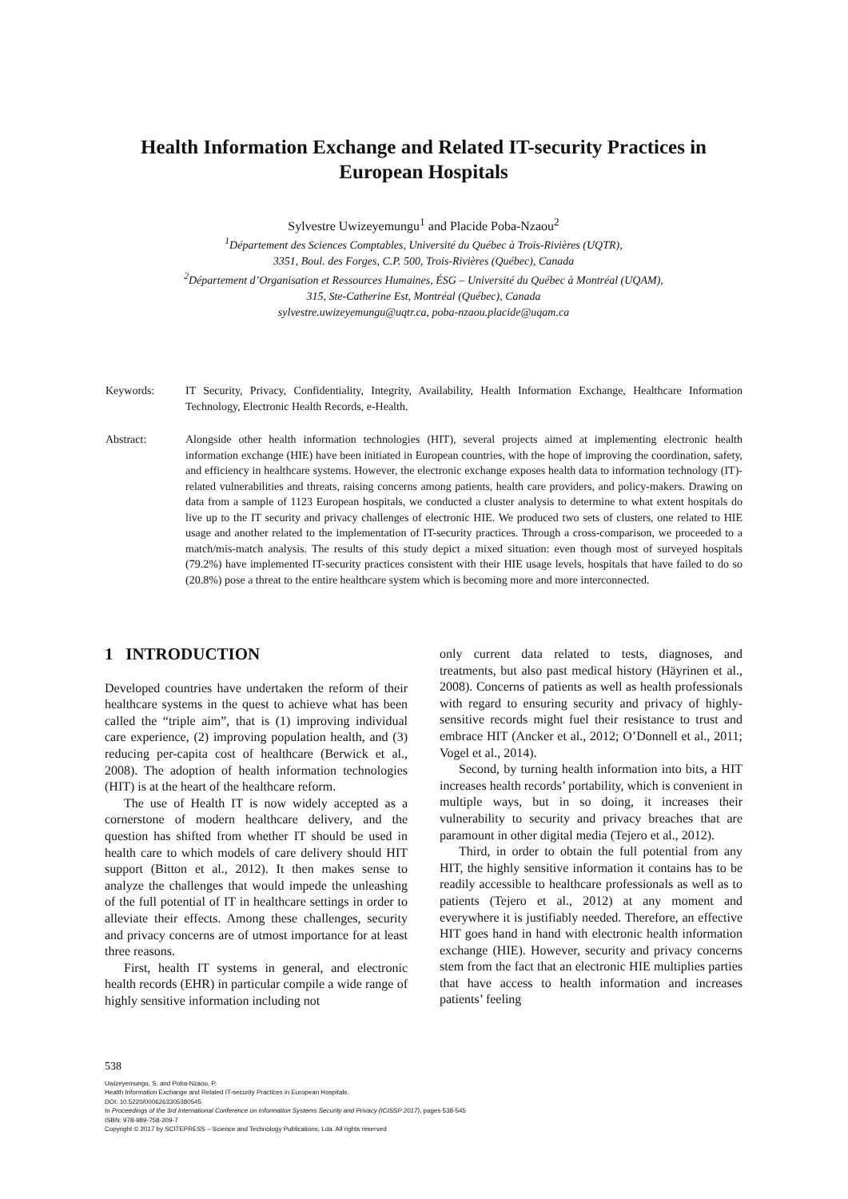Health Information Exchange and Related IT-security Practices in European Hospitals
Sylvestre Uwizeyemungu<sup>1</sup> and Placide Poba-Nzaou<sup>2</sup>
<sup>1</sup> Département des Sciences Comptables, Université du Québec à Trois-Rivières (UQTR),
3351, Boul. des Forges, C.P. 500, Trois-Rivières (Québec), Canada
<sup>2</sup> Département d’Organisation et Ressources Humaines, ÉSG – Université du Québec à Montréal (UQAM),
315, Ste-Catherine Est, Montréal (Québec), Canada
sylvestre.uwizeyemungu@uqtr.ca, poba-nzaou.placide@uqam.ca
Keywords: IT Security, Privacy, Confidentiality, Integrity, Availability, Health Information Exchange, Healthcare Information Technology, Electronic Health Records, e-Health.
Abstract: Alongside other health information technologies (HIT), several projects aimed at implementing electronic health information exchange (HIE) have been initiated in European countries, with the hope of improving the coordination, safety, and efficiency in healthcare systems. However, the electronic exchange exposes health data to information technology (IT)-related vulnerabilities and threats, raising concerns among patients, health care providers, and policy-makers. Drawing on data from a sample of 1123 European hospitals, we conducted a cluster analysis to determine to what extent hospitals do live up to the IT security and privacy challenges of electronic HIE. We produced two sets of clusters, one related to HIE usage and another related to the implementation of IT-security practices. Through a cross-comparison, we proceeded to a match/mis-match analysis. The results of this study depict a mixed situation: even though most of surveyed hospitals (79.2%) have implemented IT-security practices consistent with their HIE usage levels, hospitals that have failed to do so (20.8%) pose a threat to the entire healthcare system which is becoming more and more interconnected.
1 INTRODUCTION
Developed countries have undertaken the reform of their healthcare systems in the quest to achieve what has been called the “triple aim”, that is (1) improving individual care experience, (2) improving population health, and (3) reducing per-capita cost of healthcare (Berwick et al., 2008). The adoption of health information technologies (HIT) is at the heart of the healthcare reform.
The use of Health IT is now widely accepted as a cornerstone of modern healthcare delivery, and the question has shifted from whether IT should be used in health care to which models of care delivery should HIT support (Bitton et al., 2012). It then makes sense to analyze the challenges that would impede the unleashing of the full potential of IT in healthcare settings in order to alleviate their effects. Among these challenges, security and privacy concerns are of utmost importance for at least three reasons.
First, health IT systems in general, and electronic health records (EHR) in particular compile a wide range of highly sensitive information including not
only current data related to tests, diagnoses, and treatments, but also past medical history (Häyrinen et al., 2008). Concerns of patients as well as health professionals with regard to ensuring security and privacy of highly-sensitive records might fuel their resistance to trust and embrace HIT (Ancker et al., 2012; O’Donnell et al., 2011; Vogel et al., 2014).
Second, by turning health information into bits, a HIT increases health records’ portability, which is convenient in multiple ways, but in so doing, it increases their vulnerability to security and privacy breaches that are paramount in other digital media (Tejero et al., 2012).
Third, in order to obtain the full potential from any HIT, the highly sensitive information it contains has to be readily accessible to healthcare professionals as well as to patients (Tejero et al., 2012) at any moment and everywhere it is justifiably needed. Therefore, an effective HIT goes hand in hand with electronic health information exchange (HIE). However, security and privacy concerns stem from the fact that an electronic HIE multiplies parties that have access to health information and increases patients’ feeling
538
Uwizeyemungu, S. and Poba-Nzaou, P.
Health Information Exchange and Related IT-security Practices in European Hospitals.
DOI: 10.5220/0006263305380545
In Proceedings of the 3rd International Conference on Information Systems Security and Privacy (ICISSP 2017), pages 538-545
ISBN: 978-989-758-209-7
Copyright © 2017 by SCITEPRESS – Science and Technology Publications, Lda. All rights reserved